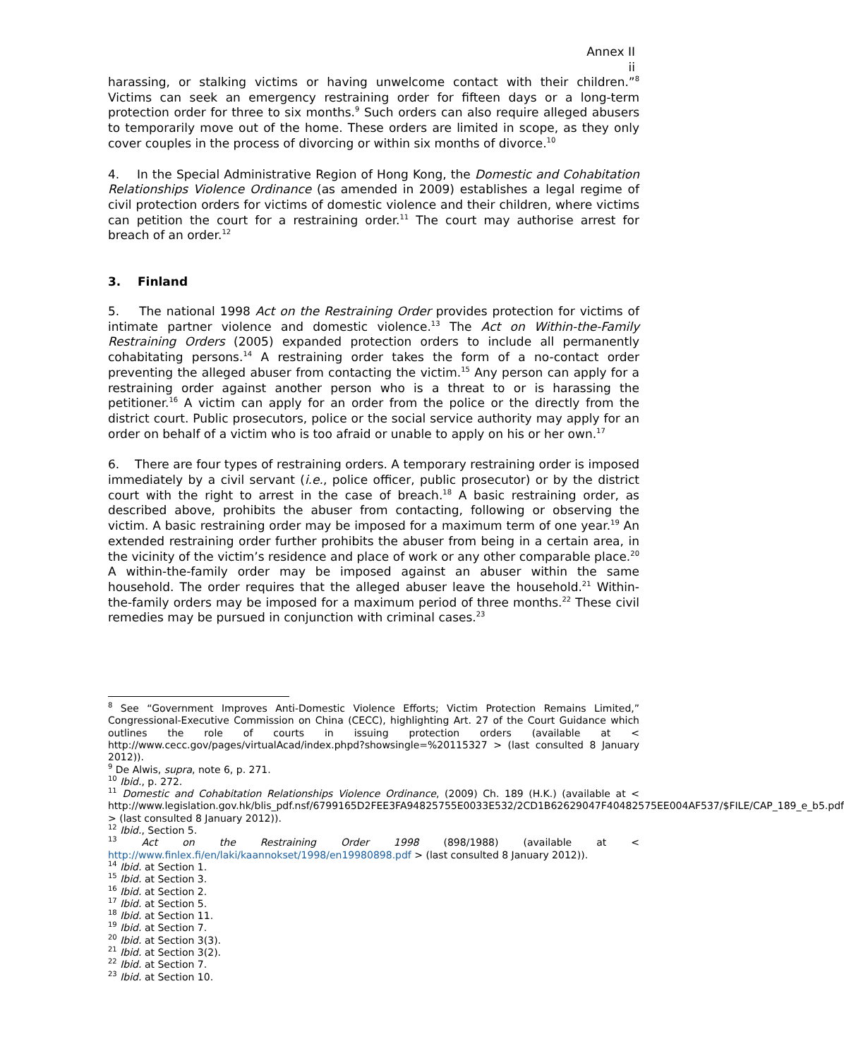Annex II
ii
harassing, or stalking victims or having unwelcome contact with their children.”<sup>8</sup> Victims can seek an emergency restraining order for fifteen days or a long-term protection order for three to six months.<sup>9</sup> Such orders can also require alleged abusers to temporarily move out of the home. These orders are limited in scope, as they only cover couples in the process of divorcing or within six months of divorce.<sup>10</sup>
4. In the Special Administrative Region of Hong Kong, the Domestic and Cohabitation Relationships Violence Ordinance (as amended in 2009) establishes a legal regime of civil protection orders for victims of domestic violence and their children, where victims can petition the court for a restraining order.<sup>11</sup> The court may authorise arrest for breach of an order.<sup>12</sup>
3. Finland
5. The national 1998 Act on the Restraining Order provides protection for victims of intimate partner violence and domestic violence.<sup>13</sup> The Act on Within-the-Family Restraining Orders (2005) expanded protection orders to include all permanently cohabitating persons.<sup>14</sup> A restraining order takes the form of a no-contact order preventing the alleged abuser from contacting the victim.<sup>15</sup> Any person can apply for a restraining order against another person who is a threat to or is harassing the petitioner.<sup>16</sup> A victim can apply for an order from the police or the directly from the district court. Public prosecutors, police or the social service authority may apply for an order on behalf of a victim who is too afraid or unable to apply on his or her own.<sup>17</sup>
6. There are four types of restraining orders. A temporary restraining order is imposed immediately by a civil servant (i.e., police officer, public prosecutor) or by the district court with the right to arrest in the case of breach.<sup>18</sup> A basic restraining order, as described above, prohibits the abuser from contacting, following or observing the victim. A basic restraining order may be imposed for a maximum term of one year.<sup>19</sup> An extended restraining order further prohibits the abuser from being in a certain area, in the vicinity of the victim’s residence and place of work or any other comparable place.<sup>20</sup> A within-the-family order may be imposed against an abuser within the same household. The order requires that the alleged abuser leave the household.<sup>21</sup> Within-the-family orders may be imposed for a maximum period of three months.<sup>22</sup> These civil remedies may be pursued in conjunction with criminal cases.<sup>23</sup>
<sup>8</sup> See “Government Improves Anti-Domestic Violence Efforts; Victim Protection Remains Limited,” Congressional-Executive Commission on China (CECC), highlighting Art. 27 of the Court Guidance which outlines the role of courts in issuing protection orders (available at < http://www.cecc.gov/pages/virtualAcad/index.phpd?showsingle=%20115327 > (last consulted 8 January 2012)).
<sup>9</sup> De Alwis, supra, note 6, p. 271.
<sup>10</sup> Ibid., p. 272.
<sup>11</sup> Domestic and Cohabitation Relationships Violence Ordinance, (2009) Ch. 189 (H.K.) (available at < http://www.legislation.gov.hk/blis_pdf.nsf/6799165D2FEE3FA94825755E0033E532/2CD1B62629047F40482575EE004AF537/$FILE/CAP_189_e_b5.pdf > (last consulted 8 January 2012)).
<sup>12</sup> Ibid., Section 5.
<sup>13</sup> Act on the Restraining Order 1998 (898/1988) (available at < http://www.finlex.fi/en/laki/kaannokset/1998/en19980898.pdf > (last consulted 8 January 2012)).
<sup>14</sup> Ibid. at Section 1.
<sup>15</sup> Ibid. at Section 3.
<sup>16</sup> Ibid. at Section 2.
<sup>17</sup> Ibid. at Section 5.
<sup>18</sup> Ibid. at Section 11.
<sup>19</sup> Ibid. at Section 7.
<sup>20</sup> Ibid. at Section 3(3).
<sup>21</sup> Ibid. at Section 3(2).
<sup>22</sup> Ibid. at Section 7.
<sup>23</sup> Ibid. at Section 10.